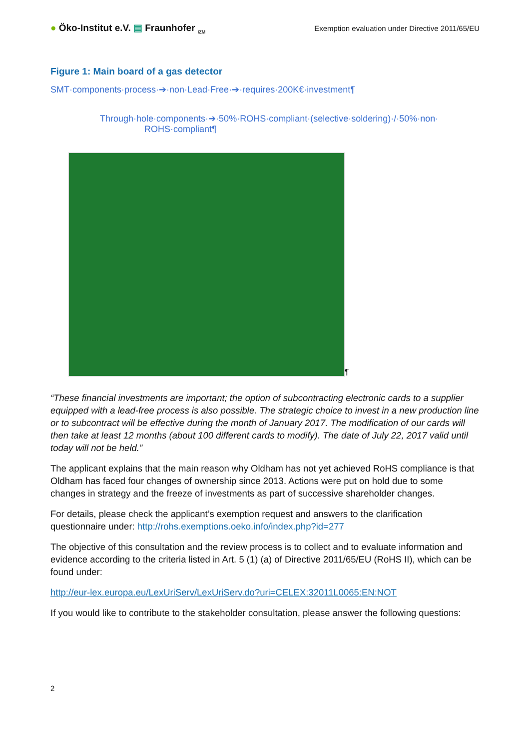● Öko-Institut e.V. ▤ Fraunhofer <sub>IZM</sub>
Exemption evaluation under Directive 2011/65/EU
Figure 1: Main board of a gas detector
SMT·components·process·➔·non·Lead·Free·➔·requires·200K€·investment¶
Through·hole·components·➔·50%·ROHS·compliant·(selective·soldering)·/·50%·non·
ROHS·compliant¶
¶
“These financial investments are important; the option of subcontracting electronic cards to a supplier equipped with a lead-free process is also possible. The strategic choice to invest in a new production line or to subcontract will be effective during the month of January 2017. The modification of our cards will then take at least 12 months (about 100 different cards to modify). The date of July 22, 2017 valid until today will not be held.”
The applicant explains that the main reason why Oldham has not yet achieved RoHS compliance is that Oldham has faced four changes of ownership since 2013. Actions were put on hold due to some changes in strategy and the freeze of investments as part of successive shareholder changes.
For details, please check the applicant’s exemption request and answers to the clarification questionnaire under: http://rohs.exemptions.oeko.info/index.php?id=277
The objective of this consultation and the review process is to collect and to evaluate information and evidence according to the criteria listed in Art. 5 (1) (a) of Directive 2011/65/EU (RoHS II), which can be found under:
http://eur-lex.europa.eu/LexUriServ/LexUriServ.do?uri=CELEX:32011L0065:EN:NOT
If you would like to contribute to the stakeholder consultation, please answer the following questions:
2